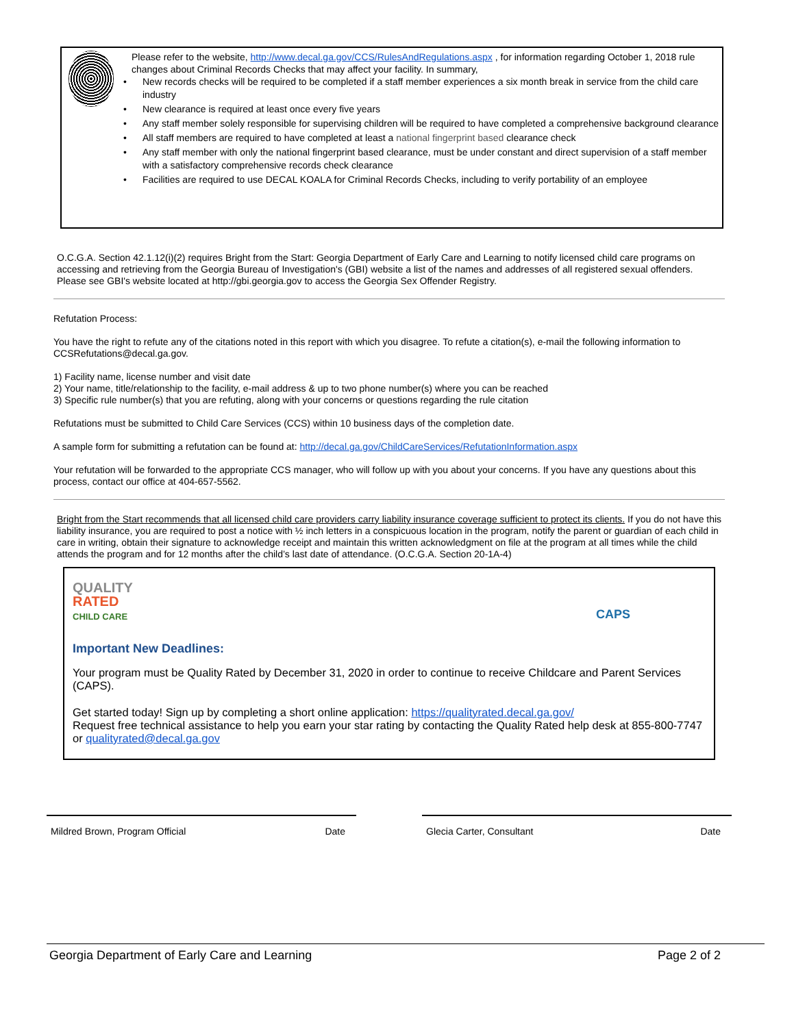Please refer to the website, http://www.decal.ga.gov/CCS/RulesAndRegulations.aspx , for information regarding October 1, 2018 rule changes about Criminal Records Checks that may affect your facility. In summary,
• New records checks will be required to be completed if a staff member experiences a six month break in service from the child care industry
• New clearance is required at least once every five years
• Any staff member solely responsible for supervising children will be required to have completed a comprehensive background clearance
• All staff members are required to have completed at least a national fingerprint based clearance check
• Any staff member with only the national fingerprint based clearance, must be under constant and direct supervision of a staff member with a satisfactory comprehensive records check clearance
• Facilities are required to use DECAL KOALA for Criminal Records Checks, including to verify portability of an employee
O.C.G.A. Section 42.1.12(i)(2) requires Bright from the Start: Georgia Department of Early Care and Learning to notify licensed child care programs on accessing and retrieving from the Georgia Bureau of Investigation's (GBI) website a list of the names and addresses of all registered sexual offenders. Please see GBI's website located at http://gbi.georgia.gov to access the Georgia Sex Offender Registry.
Refutation Process:
You have the right to refute any of the citations noted in this report with which you disagree. To refute a citation(s), e-mail the following information to CCSRefutations@decal.ga.gov.
1) Facility name, license number and visit date
2) Your name, title/relationship to the facility, e-mail address & up to two phone number(s) where you can be reached
3) Specific rule number(s) that you are refuting, along with your concerns or questions regarding the rule citation
Refutations must be submitted to Child Care Services (CCS) within 10 business days of the completion date.
A sample form for submitting a refutation can be found at: http://decal.ga.gov/ChildCareServices/RefutationInformation.aspx
Your refutation will be forwarded to the appropriate CCS manager, who will follow up with you about your concerns. If you have any questions about this process, contact our office at 404-657-5562.
Bright from the Start recommends that all licensed child care providers carry liability insurance coverage sufficient to protect its clients. If you do not have this liability insurance, you are required to post a notice with ½ inch letters in a conspicuous location in the program, notify the parent or guardian of each child in care in writing, obtain their signature to acknowledge receipt and maintain this written acknowledgment on file at the program at all times while the child attends the program and for 12 months after the child’s last date of attendance. (O.C.G.A. Section 20-1A-4)
QUALITY
RATED
CHILD CARE
CAPS
Important New Deadlines:
Your program must be Quality Rated by December 31, 2020 in order to continue to receive Childcare and Parent Services (CAPS).
Get started today! Sign up by completing a short online application: https://qualityrated.decal.ga.gov/
Request free technical assistance to help you earn your star rating by contacting the Quality Rated help desk at 855-800-7747 or qualityrated@decal.ga.gov
Mildred Brown, Program Official Date Glecia Carter, Consultant Date
Georgia Department of Early Care and Learning Page 2 of 2